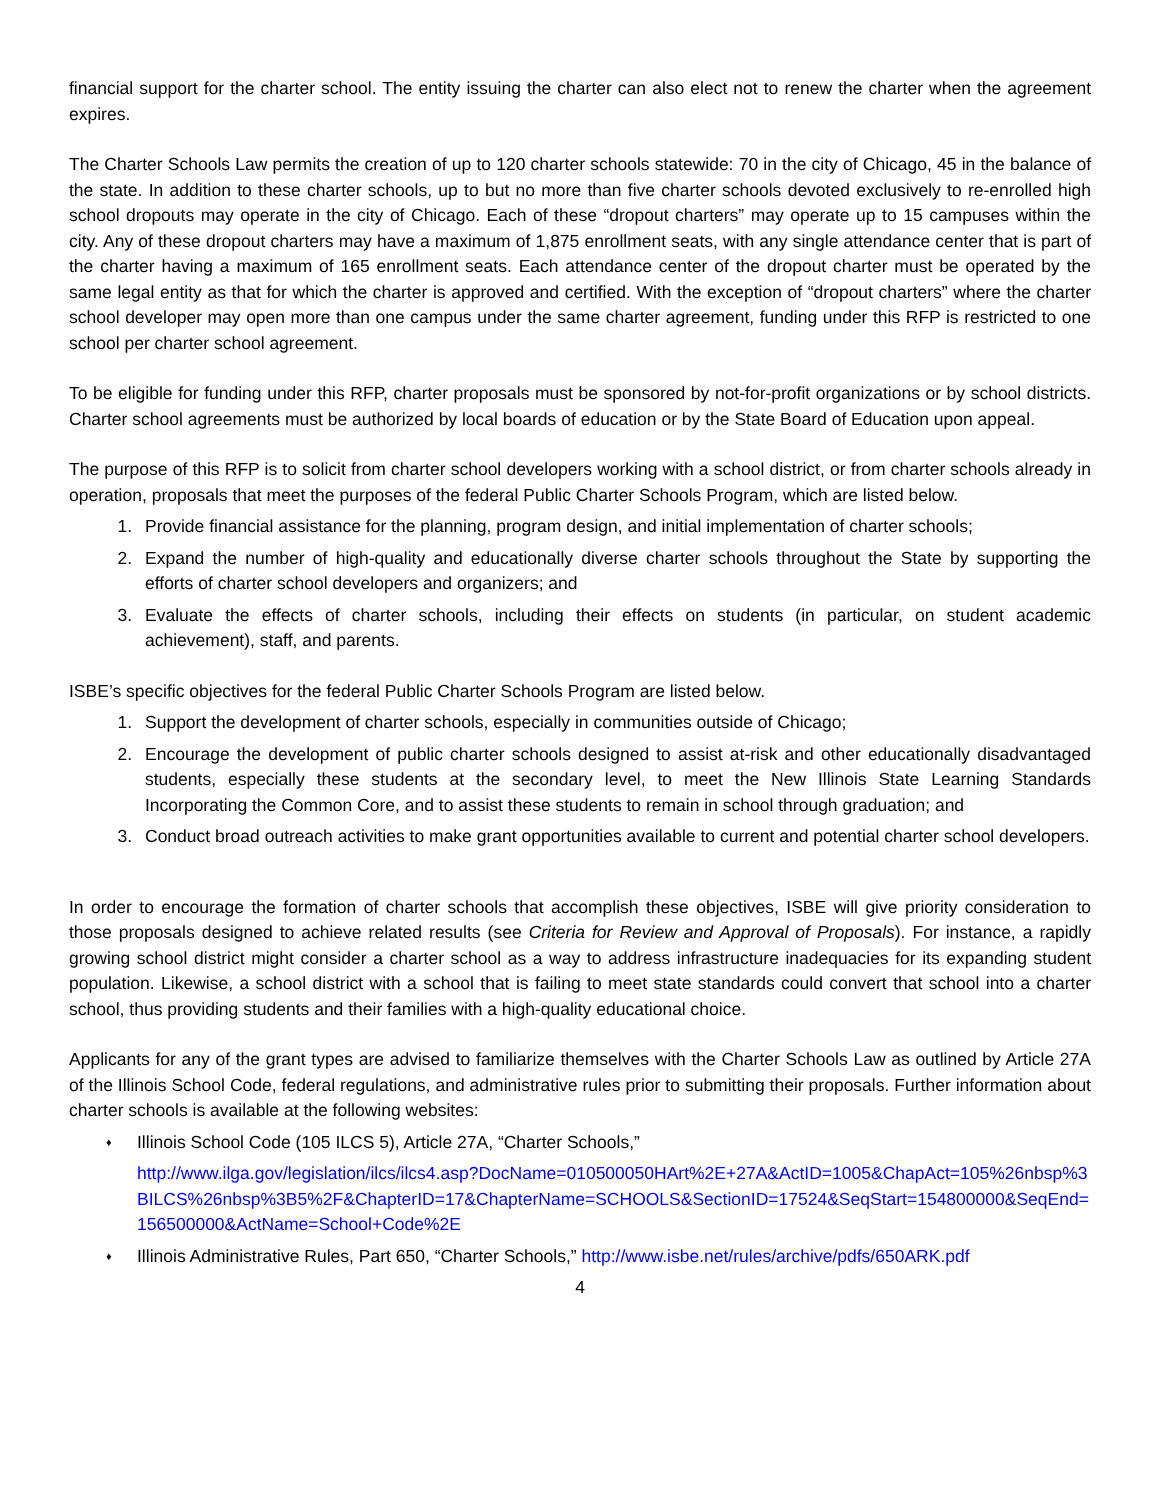financial support for the charter school. The entity issuing the charter can also elect not to renew the charter when the agreement expires.
The Charter Schools Law permits the creation of up to 120 charter schools statewide: 70 in the city of Chicago, 45 in the balance of the state. In addition to these charter schools, up to but no more than five charter schools devoted exclusively to re-enrolled high school dropouts may operate in the city of Chicago. Each of these “dropout charters” may operate up to 15 campuses within the city. Any of these dropout charters may have a maximum of 1,875 enrollment seats, with any single attendance center that is part of the charter having a maximum of 165 enrollment seats. Each attendance center of the dropout charter must be operated by the same legal entity as that for which the charter is approved and certified. With the exception of “dropout charters” where the charter school developer may open more than one campus under the same charter agreement, funding under this RFP is restricted to one school per charter school agreement.
To be eligible for funding under this RFP, charter proposals must be sponsored by not-for-profit organizations or by school districts. Charter school agreements must be authorized by local boards of education or by the State Board of Education upon appeal.
The purpose of this RFP is to solicit from charter school developers working with a school district, or from charter schools already in operation, proposals that meet the purposes of the federal Public Charter Schools Program, which are listed below.
1. Provide financial assistance for the planning, program design, and initial implementation of charter schools;
2. Expand the number of high-quality and educationally diverse charter schools throughout the State by supporting the efforts of charter school developers and organizers; and
3. Evaluate the effects of charter schools, including their effects on students (in particular, on student academic achievement), staff, and parents.
ISBE’s specific objectives for the federal Public Charter Schools Program are listed below.
1. Support the development of charter schools, especially in communities outside of Chicago;
2. Encourage the development of public charter schools designed to assist at-risk and other educationally disadvantaged students, especially these students at the secondary level, to meet the New Illinois State Learning Standards Incorporating the Common Core, and to assist these students to remain in school through graduation; and
3. Conduct broad outreach activities to make grant opportunities available to current and potential charter school developers.
In order to encourage the formation of charter schools that accomplish these objectives, ISBE will give priority consideration to those proposals designed to achieve related results (see Criteria for Review and Approval of Proposals). For instance, a rapidly growing school district might consider a charter school as a way to address infrastructure inadequacies for its expanding student population. Likewise, a school district with a school that is failing to meet state standards could convert that school into a charter school, thus providing students and their families with a high-quality educational choice.
Applicants for any of the grant types are advised to familiarize themselves with the Charter Schools Law as outlined by Article 27A of the Illinois School Code, federal regulations, and administrative rules prior to submitting their proposals. Further information about charter schools is available at the following websites:
♦ Illinois School Code (105 ILCS 5), Article 27A, “Charter Schools,”
http://www.ilga.gov/legislation/ilcs/ilcs4.asp?DocName=010500050HArt%2E+27A&ActID=1005&ChapAct=105%26nbsp%3BILCS%26nbsp%3B5%2F&ChapterID=17&ChapterName=SCHOOLS&SectionID=17524&SeqStart=154800000&SeqEnd=156500000&ActName=School+Code%2E
♦ Illinois Administrative Rules, Part 650, “Charter Schools,” http://www.isbe.net/rules/archive/pdfs/650ARK.pdf
4